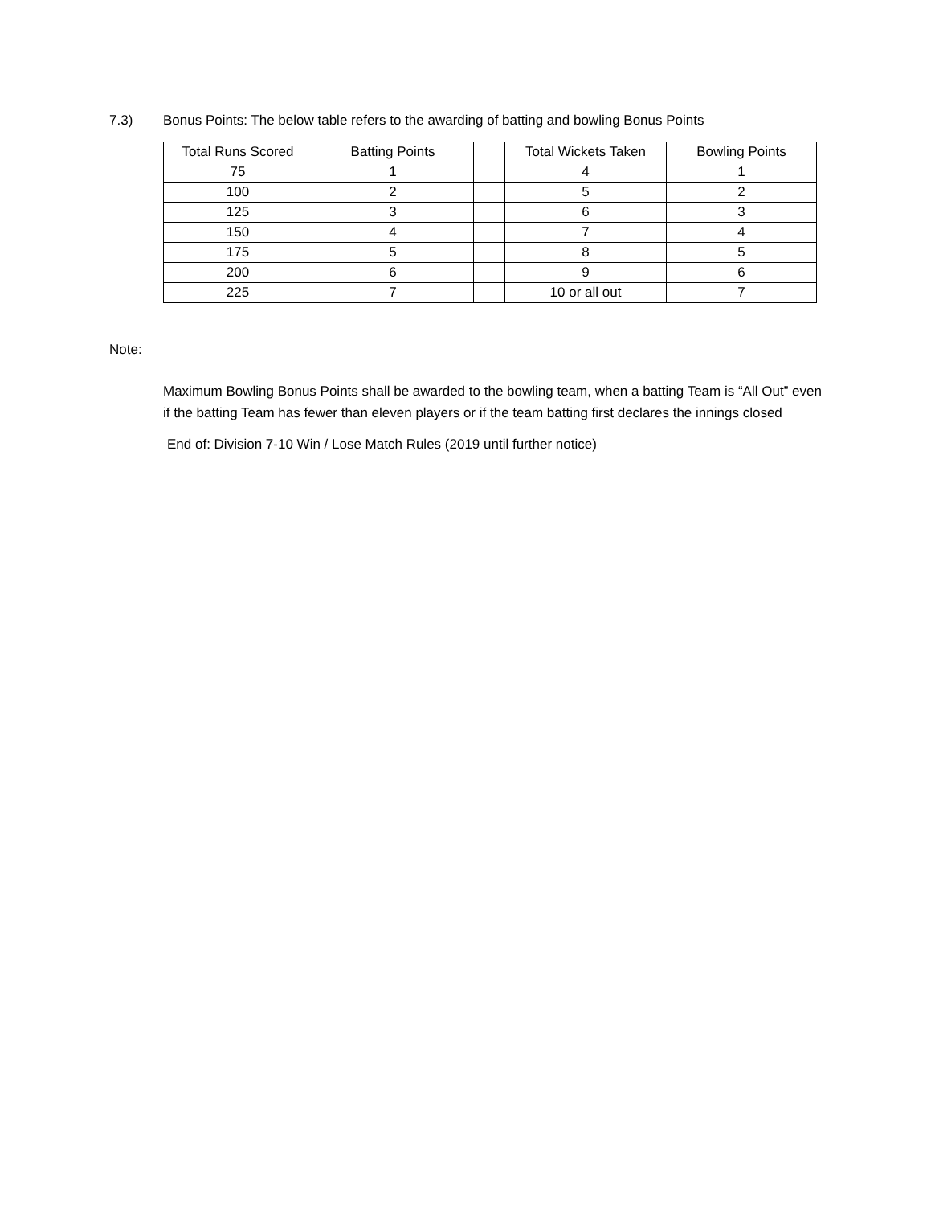7.3) Bonus Points: The below table refers to the awarding of batting and bowling Bonus Points
| Total Runs Scored | Batting Points | | Total Wickets Taken | Bowling Points |
| 75 | 1 | | 4 | 1 |
| 100 | 2 | | 5 | 2 |
| 125 | 3 | | 6 | 3 |
| 150 | 4 | | 7 | 4 |
| 175 | 5 | | 8 | 5 |
| 200 | 6 | | 9 | 6 |
| 225 | 7 | | 10 or all out | 7 |
Note:
Maximum Bowling Bonus Points shall be awarded to the bowling team, when a batting Team is “All Out” even if the batting Team has fewer than eleven players or if the team batting first declares the innings closed
End of: Division 7-10 Win / Lose Match Rules (2019 until further notice)